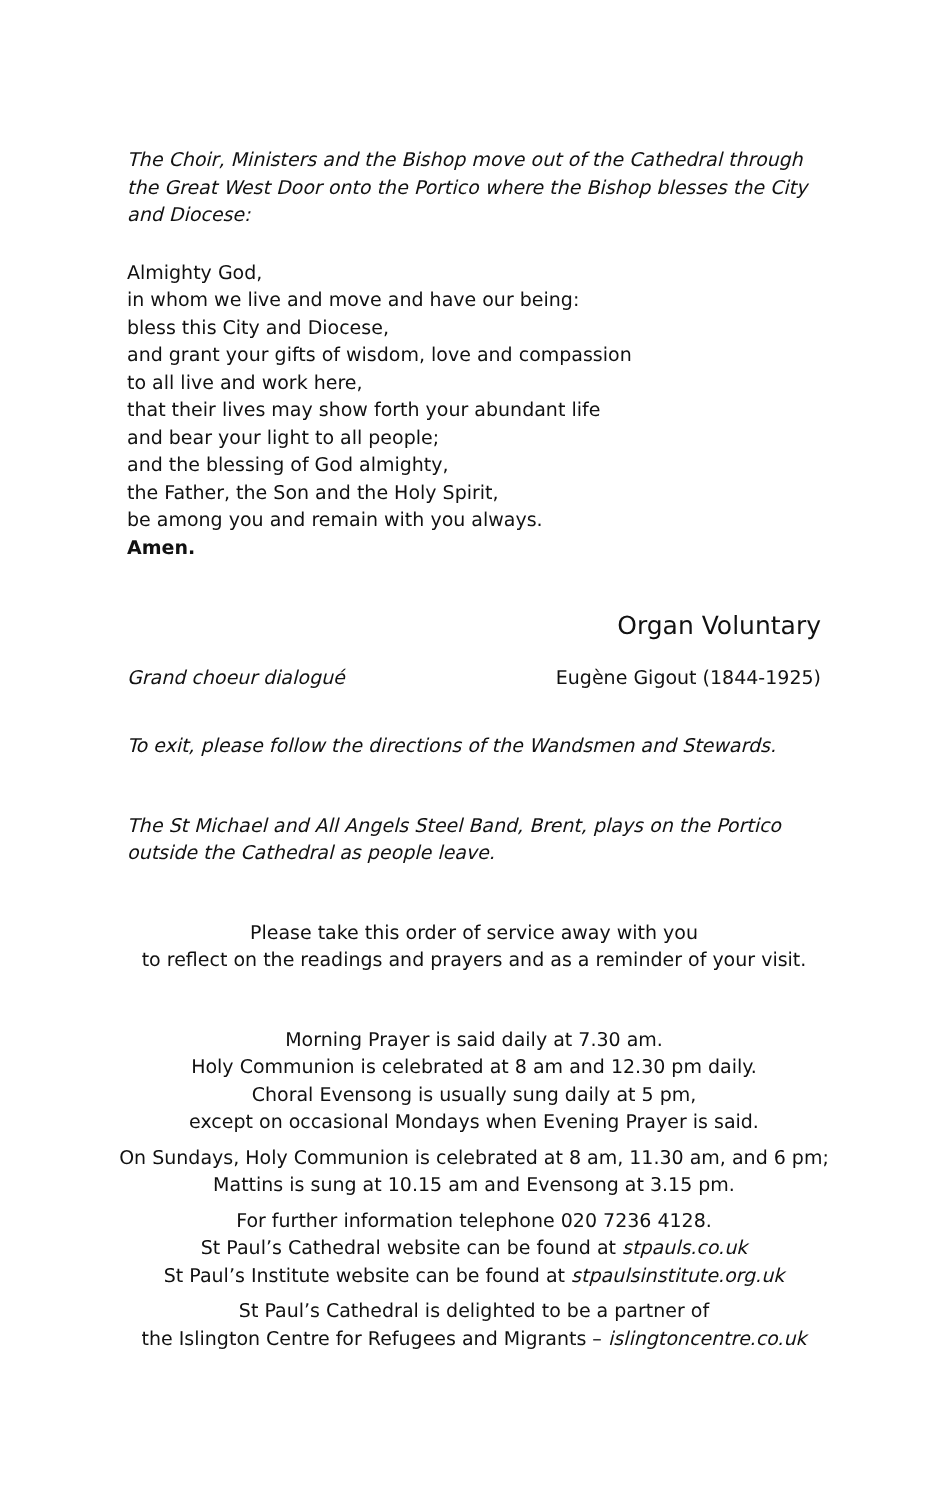The Choir, Ministers and the Bishop move out of the Cathedral through the Great West Door onto the Portico where the Bishop blesses the City and Diocese:
Almighty God,
in whom we live and move and have our being:
bless this City and Diocese,
and grant your gifts of wisdom, love and compassion
to all live and work here,
that their lives may show forth your abundant life
and bear your light to all people;
and the blessing of God almighty,
the Father, the Son and the Holy Spirit,
be among you and remain with you always.
Amen.
Organ Voluntary
Grand choeur dialogué Eugène Gigout (1844-1925)
To exit, please follow the directions of the Wandsmen and Stewards.
The St Michael and All Angels Steel Band, Brent, plays on the Portico outside the Cathedral as people leave.
Please take this order of service away with you
to reflect on the readings and prayers and as a reminder of your visit.
Morning Prayer is said daily at 7.30 am.
Holy Communion is celebrated at 8 am and 12.30 pm daily.
Choral Evensong is usually sung daily at 5 pm,
except on occasional Mondays when Evening Prayer is said.
On Sundays, Holy Communion is celebrated at 8 am, 11.30 am, and 6 pm;
Mattins is sung at 10.15 am and Evensong at 3.15 pm.
For further information telephone 020 7236 4128.
St Paul’s Cathedral website can be found at stpauls.co.uk
St Paul’s Institute website can be found at stpaulsinstitute.org.uk
St Paul’s Cathedral is delighted to be a partner of
the Islington Centre for Refugees and Migrants – islingtoncentre.co.uk